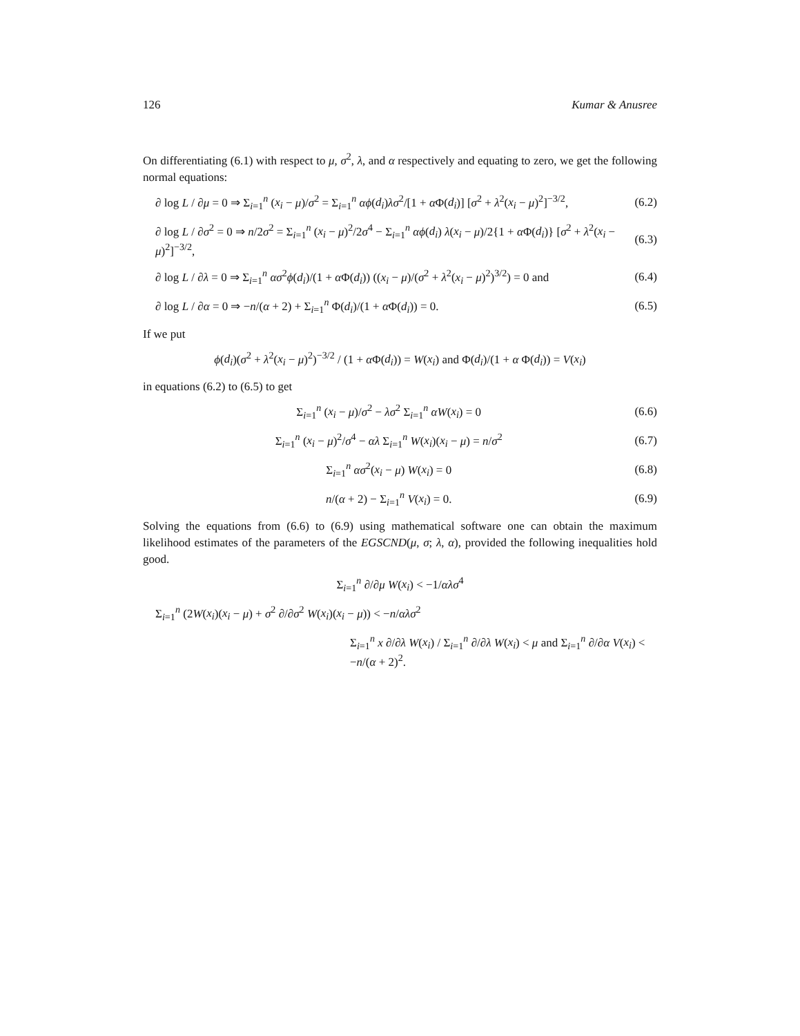126 Kumar & Anusree
On differentiating (6.1) with respect to μ, σ<sup>2</sup>, λ, and α respectively and equating to zero, we get the following normal equations:
∂ log L / ∂μ = 0 ⇒ Σ<sub>i=1</sub><sup>n</sup> (x<sub>i</sub> − μ)/σ<sup>2</sup> = Σ<sub>i=1</sub><sup>n</sup> αϕ(d<sub>i</sub>)λσ<sup>2</sup>/[1 + α Φ(d<sub>i</sub>)] [σ<sup>2</sup> + λ<sup>2</sup>(x<sub>i</sub> − μ)<sup>2</sup>]<sup>−3/2</sup>,
(6.2)
∂ log L / ∂σ<sup>2</sup> = 0 ⇒ n/2σ<sup>2</sup> = Σ<sub>i=1</sub><sup>n</sup> (x<sub>i</sub> − μ)<sup>2</sup>/2σ<sup>4</sup> − Σ<sub>i=1</sub><sup>n</sup> αϕ(d<sub>i</sub>) λ(x<sub>i</sub> − μ)/2{1 + α Φ(d<sub>i</sub>)} [σ<sup>2</sup> + λ<sup>2</sup>(x<sub>i</sub> − μ)<sup>2</sup>]<sup>−3/2</sup>,
(6.3)
∂ log L / ∂λ = 0 ⇒ Σ<sub>i=1</sub><sup>n</sup> ασ<sup>2</sup>ϕ(d<sub>i</sub>)/(1 + α Φ(d<sub>i</sub>)) ((x<sub>i</sub> − μ)/(σ<sup>2</sup> + λ<sup>2</sup>(x<sub>i</sub> − μ)<sup>2</sup>)<sup>3/2</sup>) = 0 and
(6.4)
∂ log L / ∂α = 0 ⇒ −n/(α + 2) + Σ<sub>i=1</sub><sup>n</sup> Φ(d<sub>i</sub>)/(1 + α Φ(d<sub>i</sub>)) = 0.
(6.5)
If we put
ϕ(d<sub>i</sub>)(σ<sup>2</sup> + λ<sup>2</sup>(x<sub>i</sub> − μ)<sup>2</sup>)<sup>−3/2</sup> / (1 + α Φ(d<sub>i</sub>)) = W(x<sub>i</sub>) and Φ(d<sub>i</sub>)/(1 + α Φ(d<sub>i</sub>)) = V(x<sub>i</sub>)
in equations (6.2) to (6.5) to get
Σ<sub>i=1</sub><sup>n</sup> (x<sub>i</sub> − μ)/σ<sup>2</sup> − λσ<sup>2</sup> Σ<sub>i=1</sub><sup>n</sup> αW(x<sub>i</sub>) = 0
(6.6)
Σ<sub>i=1</sub><sup>n</sup> (x<sub>i</sub> − μ)<sup>2</sup>/σ<sup>4</sup> − αλ Σ<sub>i=1</sub><sup>n</sup> W(x<sub>i</sub>)(x<sub>i</sub> − μ) = n/σ<sup>2</sup>
(6.7)
Σ<sub>i=1</sub><sup>n</sup> ασ<sup>2</sup>(x<sub>i</sub> − μ) W(x<sub>i</sub>) = 0 (6.8)
n/(α + 2) − Σ<sub>i=1</sub><sup>n</sup> V(x<sub>i</sub>) = 0. (6.9)
Solving the equations from (6.6) to (6.9) using mathematical software one can obtain the maximum likelihood estimates of the parameters of the EGSCND(μ, σ; λ, α), provided the following inequalities hold good.
Σ<sub>i=1</sub><sup>n</sup> ∂/∂μ W(x<sub>i</sub>) < −1/αλσ<sup>4</sup>
Σ<sub>i=1</sub><sup>n</sup> (2W(x<sub>i</sub>)(x<sub>i</sub> − μ) + σ<sup>2</sup> ∂/∂σ<sup>2</sup> W(x<sub>i</sub>)(x<sub>i</sub> − μ)) < −n/αλσ<sup>2</sup>
Σ<sub>i=1</sub><sup>n</sup> x ∂/∂λ W(x<sub>i</sub>) / Σ<sub>i=1</sub><sup>n</sup> ∂/∂λ W(x<sub>i</sub>) < μ and Σ<sub>i=1</sub><sup>n</sup> ∂/∂α V(x<sub>i</sub>) < −n/(α + 2)<sup>2</sup>.